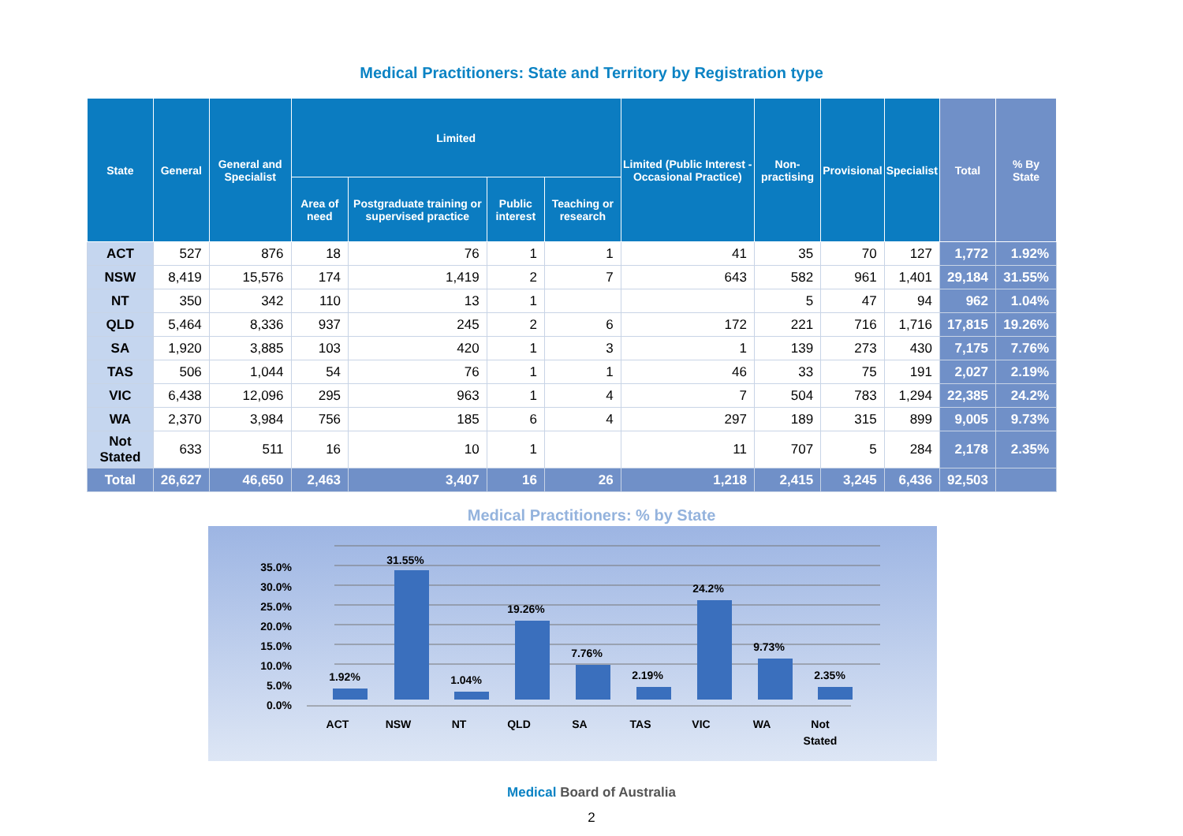Medical Practitioners: State and Territory by Registration type
| State | General | General and Specialist | Limited | | | | Limited (Public Interest - Occasional Practice) | Non-practising | Provisional | Specialist | Total | % By State |
| --- | --- | --- | --- | --- | --- | --- | --- | --- | --- | --- | --- | --- |
| | | | Area of need | Postgraduate training or supervised practice | Public interest | Teaching or research | | | | | | |
| ACT | 527 | 876 | 18 | 76 | 1 | 1 | 41 | 35 | 70 | 127 | 1,772 | 1.92% |
| NSW | 8,419 | 15,576 | 174 | 1,419 | 2 | 7 | 643 | 582 | 961 | 1,401 | 29,184 | 31.55% |
| NT | 350 | 342 | 110 | 13 | 1 | | | 5 | 47 | 94 | 962 | 1.04% |
| QLD | 5,464 | 8,336 | 937 | 245 | 2 | 6 | 172 | 221 | 716 | 1,716 | 17,815 | 19.26% |
| SA | 1,920 | 3,885 | 103 | 420 | 1 | 3 | 1 | 139 | 273 | 430 | 7,175 | 7.76% |
| TAS | 506 | 1,044 | 54 | 76 | 1 | 1 | 46 | 33 | 75 | 191 | 2,027 | 2.19% |
| VIC | 6,438 | 12,096 | 295 | 963 | 1 | 4 | 7 | 504 | 783 | 1,294 | 22,385 | 24.2% |
| WA | 2,370 | 3,984 | 756 | 185 | 6 | 4 | 297 | 189 | 315 | 899 | 9,005 | 9.73% |
| Not Stated | 633 | 511 | 16 | 10 | 1 | | 11 | 707 | 5 | 284 | 2,178 | 2.35% |
| Total | 26,627 | 46,650 | 2,463 | 3,407 | 16 | 26 | 1,218 | 2,415 | 3,245 | 6,436 | 92,503 | |
Medical Practitioners: % by State
35.0%
30.0%
25.0%
20.0%
15.0%
10.0%
5.0%
0.0%
1.92%
31.55%
1.04%
19.26%
7.76%
2.19%
24.2%
9.73%
2.35%
ACT
NSW
NT
QLD
SA
TAS
VIC
WA
Not
Stated
Medical Board of Australia
2